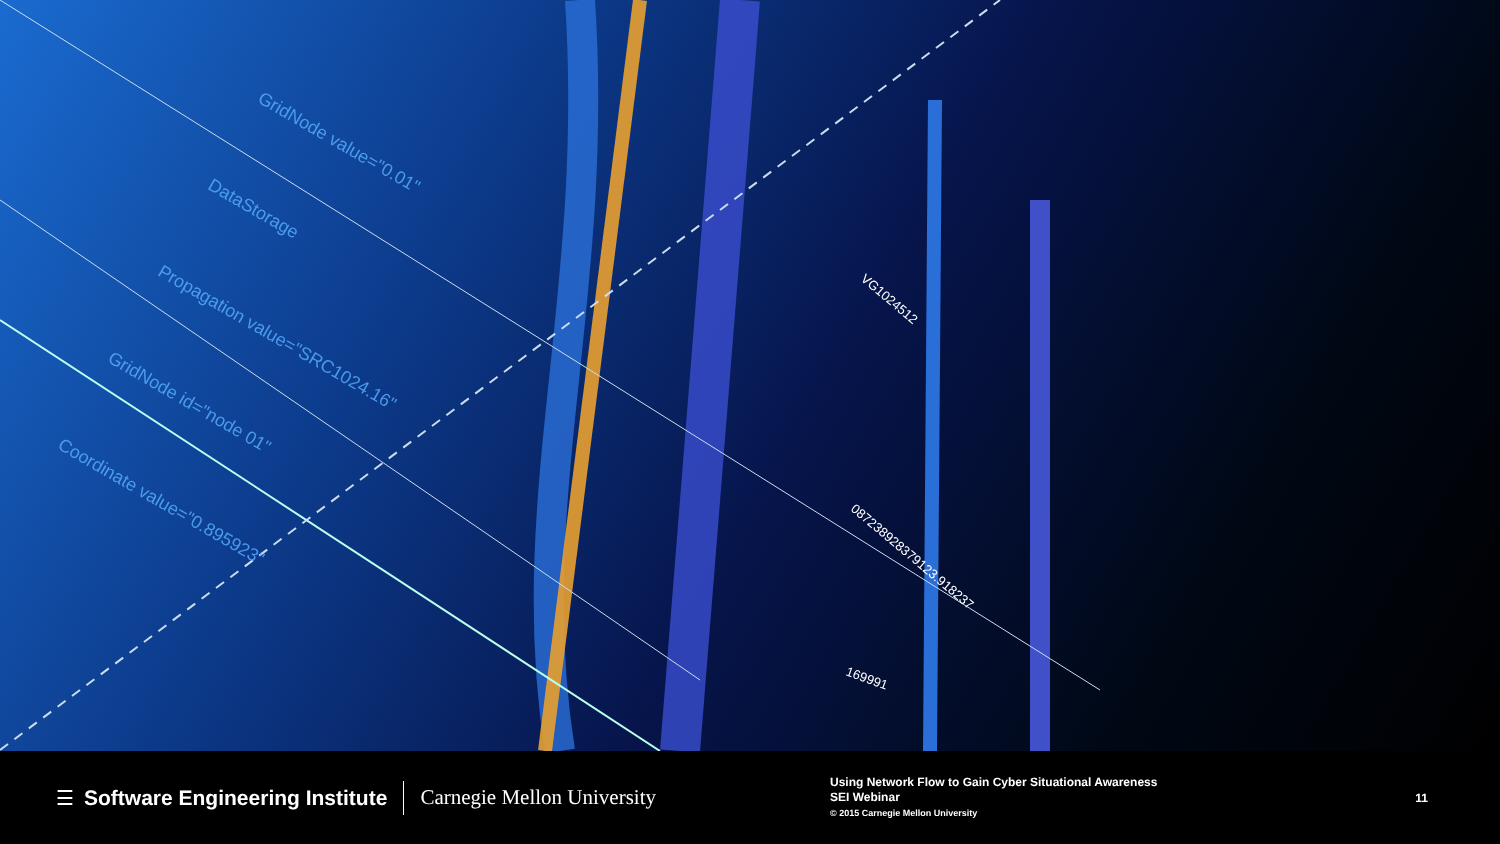GridNode value="0.01"
DataStorage
Propagation value="SRC1024.16"
GridNode id="node 01"
Coordinate value="0.895923"
VG1024512
087238928379123.918237
169991
☰ Software Engineering Institute Carnegie Mellon University
Using Network Flow to Gain Cyber Situational Awareness
SEI Webinar
© 2015 Carnegie Mellon University
11